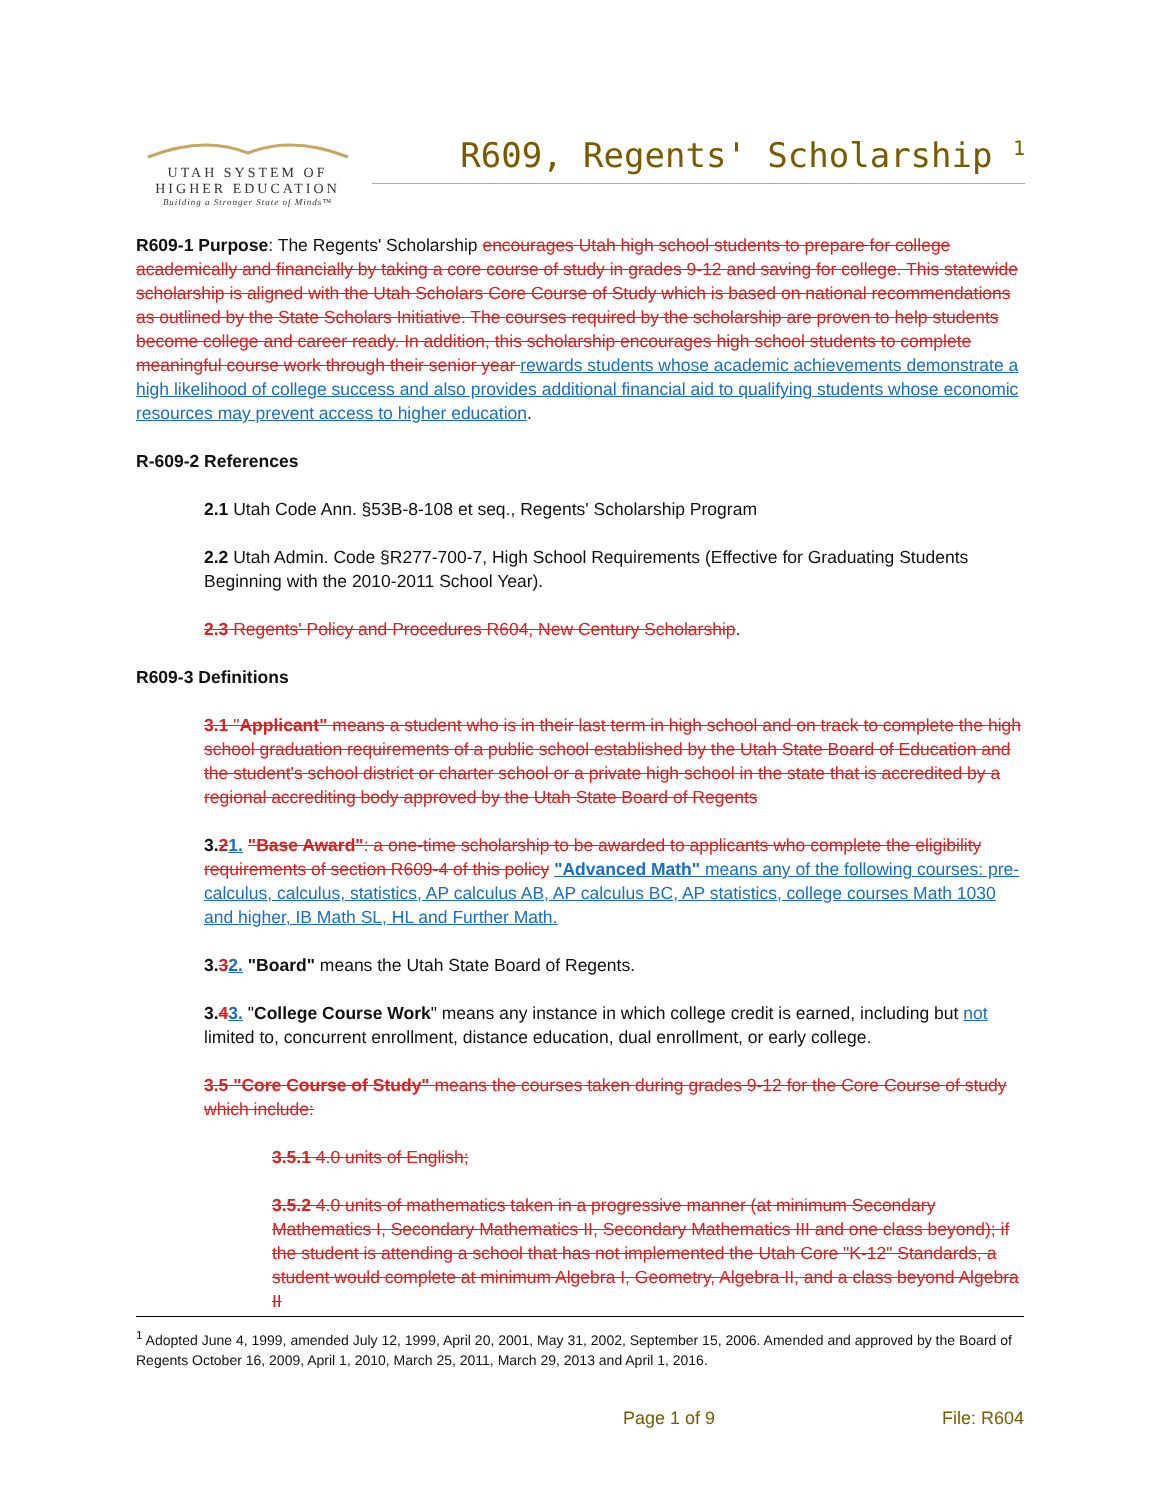UTAH SYSTEM OF
HIGHER EDUCATION
Building a Stronger State of Minds™
R609, Regents' Scholarship <sup>1</sup>
R609-1 Purpose: The Regents' Scholarship encourages Utah high school students to prepare for college academically and financially by taking a core course of study in grades 9-12 and saving for college. This statewide scholarship is aligned with the Utah Scholars Core Course of Study which is based on national recommendations as outlined by the State Scholars Initiative. The courses required by the scholarship are proven to help students become college and career ready. In addition, this scholarship encourages high school students to complete meaningful course work through their senior year rewards students whose academic achievements demonstrate a high likelihood of college success and also provides additional financial aid to qualifying students whose economic resources may prevent access to higher education.
R-609-2 References
2.1 Utah Code Ann. §53B-8-108 et seq., Regents' Scholarship Program
2.2 Utah Admin. Code §R277-700-7, High School Requirements (Effective for Graduating Students Beginning with the 2010-2011 School Year).
2.3 Regents' Policy and Procedures R604, New Century Scholarship.
R609-3 Definitions
3.1 "Applicant" means a student who is in their last term in high school and on track to complete the high school graduation requirements of a public school established by the Utah State Board of Education and the student's school district or charter school or a private high school in the state that is accredited by a regional accrediting body approved by the Utah State Board of Regents
3.21. "Base Award": a one-time scholarship to be awarded to applicants who complete the eligibility requirements of section R609-4 of this policy "Advanced Math" means any of the following courses: pre-calculus, calculus, statistics, AP calculus AB, AP calculus BC, AP statistics, college courses Math 1030 and higher, IB Math SL, HL and Further Math.
3.32. "Board" means the Utah State Board of Regents.
3.43. "College Course Work" means any instance in which college credit is earned, including but not limited to, concurrent enrollment, distance education, dual enrollment, or early college.
3.5 "Core Course of Study" means the courses taken during grades 9-12 for the Core Course of study which include:
3.5.1 4.0 units of English;
3.5.2 4.0 units of mathematics taken in a progressive manner (at minimum Secondary Mathematics I, Secondary Mathematics II, Secondary Mathematics III and one class beyond); if the student is attending a school that has not implemented the Utah Core "K-12" Standards, a student would complete at minimum Algebra I, Geometry, Algebra II, and a class beyond Algebra II
<sup>1</sup> Adopted June 4, 1999, amended July 12, 1999, April 20, 2001, May 31, 2002, September 15, 2006. Amended and approved by the Board of Regents October 16, 2009, April 1, 2010, March 25, 2011, March 29, 2013 and April 1, 2016.
Page 1 of 9 File: R604